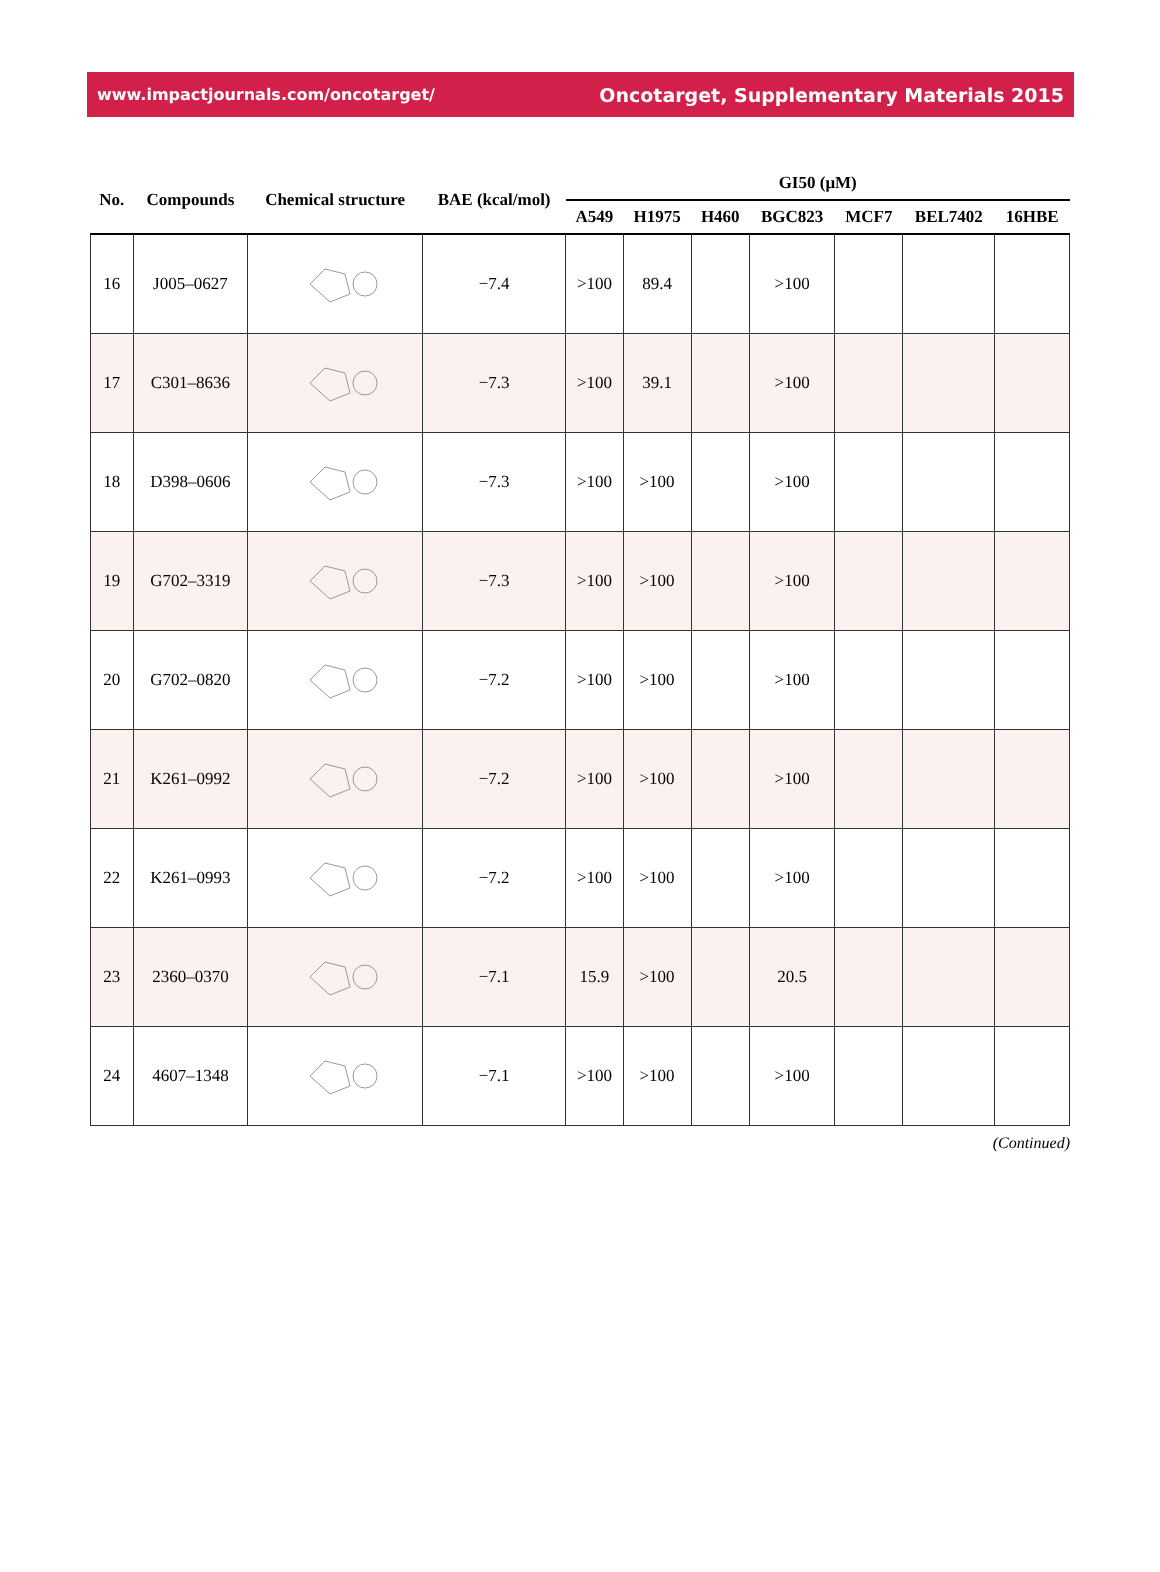www.impactjournals.com/oncotarget/ Oncotarget, Supplementary Materials 2015
| No. | Compounds | Chemical structure | BAE (kcal/mol) | GI50 (μM) | | | | | | |
| --- | --- | --- | --- | --- | --- | --- | --- | --- | --- | --- |
| | | | | A549 | H1975 | H460 | BGC823 | MCF7 | BEL7402 | 16HBE |
| 16 | J005–0627 | | −7.4 | >100 | 89.4 | | >100 | | | |
| 17 | C301–8636 | | −7.3 | >100 | 39.1 | | >100 | | | |
| 18 | D398–0606 | | −7.3 | >100 | >100 | | >100 | | | |
| 19 | G702–3319 | | −7.3 | >100 | >100 | | >100 | | | |
| 20 | G702–0820 | | −7.2 | >100 | >100 | | >100 | | | |
| 21 | K261–0992 | | −7.2 | >100 | >100 | | >100 | | | |
| 22 | K261–0993 | | −7.2 | >100 | >100 | | >100 | | | |
| 23 | 2360–0370 | | −7.1 | 15.9 | >100 | | 20.5 | | | |
| 24 | 4607–1348 | | −7.1 | >100 | >100 | | >100 | | | |
(Continued)